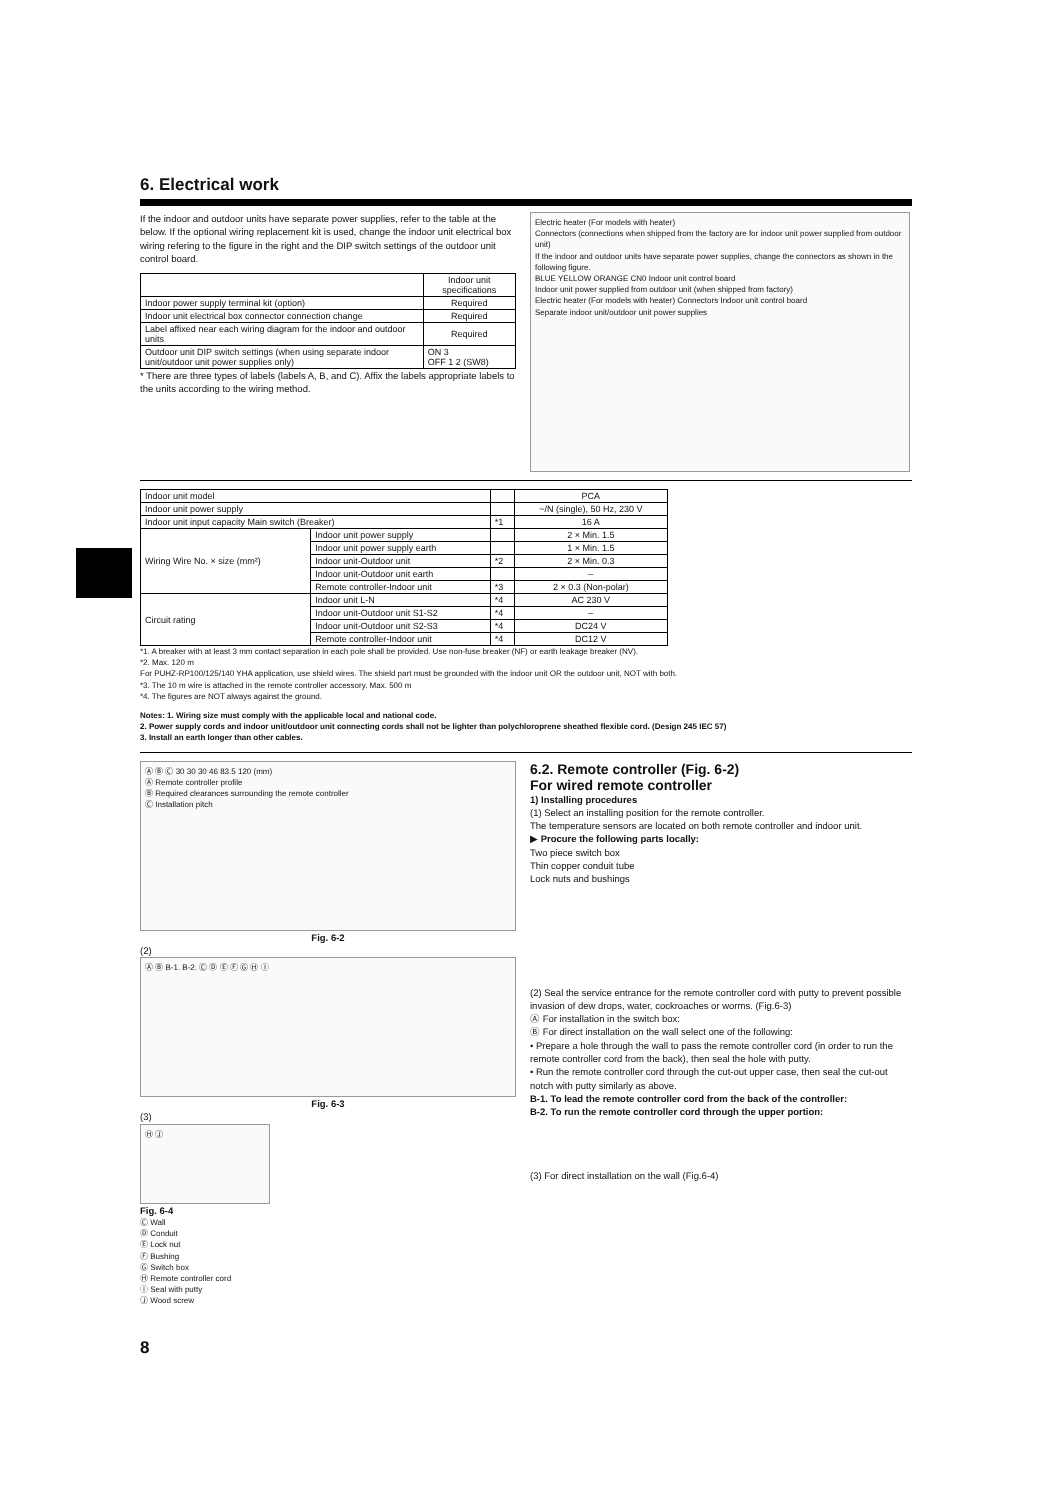6. Electrical work
If the indoor and outdoor units have separate power supplies, refer to the table at the below. If the optional wiring replacement kit is used, change the indoor unit electrical box wiring refering to the figure in the right and the DIP switch settings of the outdoor unit control board.
| | Indoor unit specifications |
| --- | --- |
| Indoor power supply terminal kit (option) | Required |
| Indoor unit electrical box connector connection change | Required |
| Label affixed near each wiring diagram for the indoor and outdoor units | Required |
| Outdoor unit DIP switch settings (when using separate indoor unit/outdoor unit power supplies only) | ON 3 OFF 1 2 (SW8) |
* There are three types of labels (labels A, B, and C). Affix the labels appropriate labels to the units according to the wiring method.
Electric heater (For models with heater)
Connectors (connections when shipped from the factory are for indoor unit power supplied from outdoor unit)
If the indoor and outdoor units have separate power supplies, change the connectors as shown in the following figure.
BLUE YELLOW ORANGE CN0 Indoor unit control board
Indoor unit power supplied from outdoor unit (when shipped from factory)
Electric heater (For models with heater) Connectors Indoor unit control board
Separate indoor unit/outdoor unit power supplies
| Indoor unit model | | | PCA |
| Indoor unit power supply | | | ~/N (single), 50 Hz, 230 V |
| Indoor unit input capacity Main switch (Breaker) | | *1 | 16 A |
| Wiring Wire No. × size (mm²) | Indoor unit power supply | | 2 × Min. 1.5 |
| | Indoor unit power supply earth | | 1 × Min. 1.5 |
| | Indoor unit-Outdoor unit | *2 | 2 × Min. 0.3 |
| | Indoor unit-Outdoor unit earth | | – |
| | Remote controller-Indoor unit | *3 | 2 × 0.3 (Non-polar) |
| Circuit rating | Indoor unit L-N | *4 | AC 230 V |
| | Indoor unit-Outdoor unit S1-S2 | *4 | – |
| | Indoor unit-Outdoor unit S2-S3 | *4 | DC24 V |
| | Remote controller-Indoor unit | *4 | DC12 V |
*1. A breaker with at least 3 mm contact separation in each pole shall be provided. Use non-fuse breaker (NF) or earth leakage breaker (NV).
*2. Max. 120 m
For PUHZ-RP100/125/140 YHA application, use shield wires. The shield part must be grounded with the indoor unit OR the outdoor unit, NOT with both.
*3. The 10 m wire is attached in the remote controller accessory. Max. 500 m
*4. The figures are NOT always against the ground.
Notes: 1. Wiring size must comply with the applicable local and national code.
2. Power supply cords and indoor unit/outdoor unit connecting cords shall not be lighter than polychloroprene sheathed flexible cord. (Design 245 IEC 57)
3. Install an earth longer than other cables.
Ⓐ Ⓑ Ⓒ 30 30 30 46 83.5 120 (mm)
Ⓐ Remote controller profile
Ⓑ Required clearances surrounding the remote controller
Ⓒ Installation pitch
Fig. 6-2
(2)
Ⓐ Ⓑ B-1. B-2. Ⓒ Ⓓ Ⓔ Ⓕ Ⓖ Ⓗ Ⓘ
Fig. 6-3
(3)
Ⓗ Ⓙ
Fig. 6-4
Ⓒ Wall
Ⓓ Conduit
Ⓔ Lock nut
Ⓕ Bushing
Ⓖ Switch box
Ⓗ Remote controller cord
Ⓘ Seal with putty
Ⓙ Wood screw
6.2. Remote controller (Fig. 6-2)
For wired remote controller
1) Installing procedures
(1) Select an installing position for the remote controller.
The temperature sensors are located on both remote controller and indoor unit.
▶ Procure the following parts locally:
Two piece switch box
Thin copper conduit tube
Lock nuts and bushings
(2) Seal the service entrance for the remote controller cord with putty to prevent possible invasion of dew drops, water, cockroaches or worms. (Fig.6-3)
Ⓐ For installation in the switch box:
Ⓑ For direct installation on the wall select one of the following:
• Prepare a hole through the wall to pass the remote controller cord (in order to run the remote controller cord from the back), then seal the hole with putty.
• Run the remote controller cord through the cut-out upper case, then seal the cut-out notch with putty similarly as above.
B-1. To lead the remote controller cord from the back of the controller:
B-2. To run the remote controller cord through the upper portion:
(3) For direct installation on the wall (Fig.6-4)
8